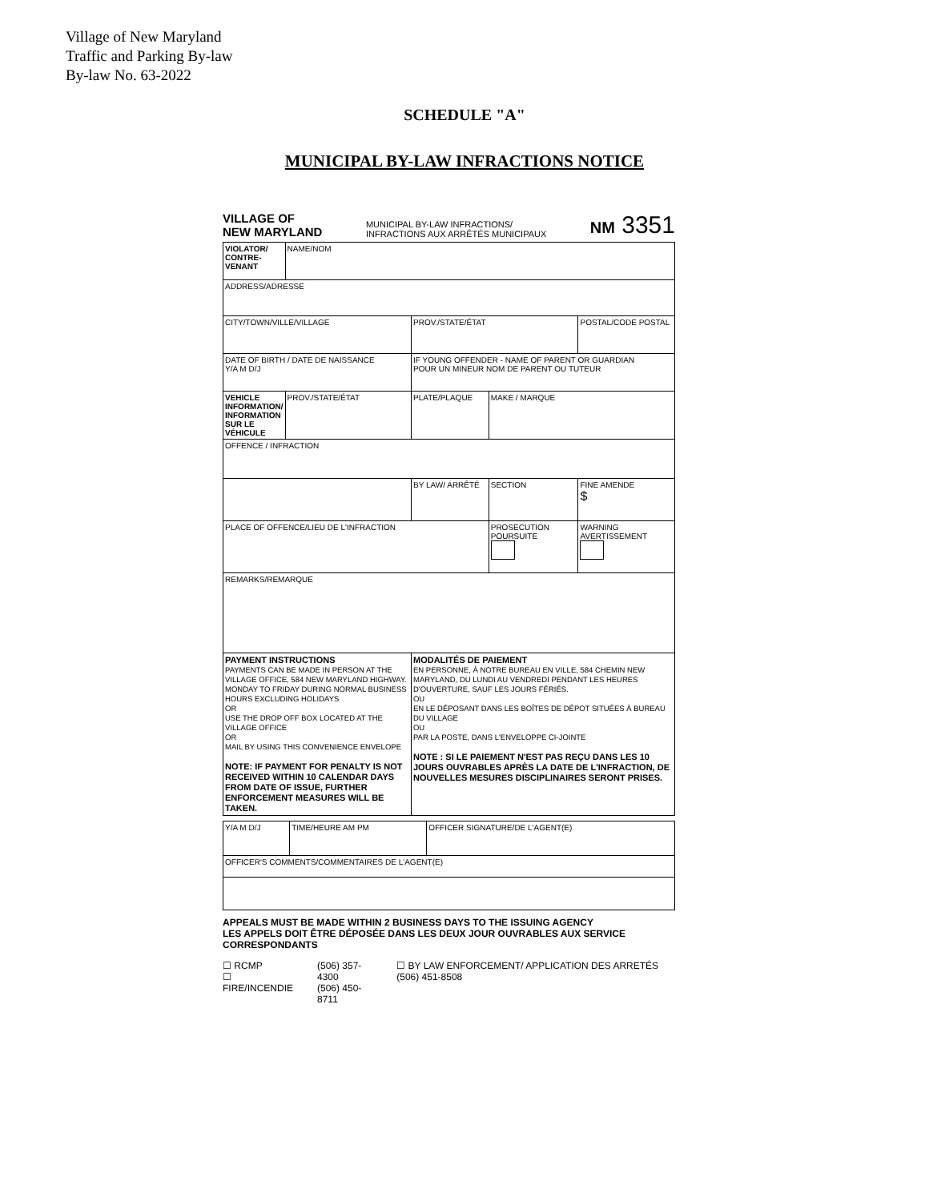Village of New Maryland
Traffic and Parking By-law
By-law No. 63-2022
SCHEDULE "A"
MUNICIPAL BY-LAW INFRACTIONS NOTICE
VILLAGE OF
NEW MARYLAND MUNICIPAL BY-LAW INFRACTIONS/
INFRACTIONS AUX ARRÊTÉS MUNICIPAUX NM 3351
| VIOLATOR/ CONTRE-VENANT | NAME/NOM | | | | | |
| ADDRESS/ADRESSE | | | | | | |
| CITY/TOWN/VILLE/VILLAGE | | | | PROV./STATE/ÉTAT | | POSTAL/CODE POSTAL |
| DATE OF BIRTH / DATE DE NAISSANCE Y/A M D/J | | IF YOUNG OFFENDER - NAME OF PARENT OR GUARDIAN POUR UN MINEUR NOM DE PARENT OU TUTEUR | | | | |
| VEHICLE INFORMATION/ INFORMATION SUR LE VÉHICULE | PROV./STATE/ÉTAT | | PLATE/PLAQUE | | MAKE / MARQUE | |
| OFFENCE / INFRACTION | | | | | | |
| | | | | BY LAW/ ARRÊTÉ | SECTION | FINE AMENDE $ |
| PLACE OF OFFENCE/LIEU DE L'INFRACTION | | | | | PROSECUTION POURSUITE | WARNING AVERTISSEMENT |
| REMARKS/REMARQUE | | | | | | |
| PAYMENT INSTRUCTIONS PAYMENTS CAN BE MADE IN PERSON AT THE VILLAGE OFFICE, 584 NEW MARYLAND HIGHWAY. MONDAY TO FRIDAY DURING NORMAL BUSINESS HOURS EXCLUDING HOLIDAYS OR USE THE DROP OFF BOX LOCATED AT THE VILLAGE OFFICE OR MAIL BY USING THIS CONVENIENCE ENVELOPE NOTE: IF PAYMENT FOR PENALTY IS NOT RECEIVED WITHIN 10 CALENDAR DAYS FROM DATE OF ISSUE, FURTHER ENFORCEMENT MEASURES WILL BE TAKEN. | | | | MODALITÉS DE PAIEMENT EN PERSONNE, À NOTRE BUREAU EN VILLE, 584 CHEMIN NEW MARYLAND, DU LUNDI AU VENDREDI PENDANT LES HEURES D'OUVERTURE, SAUF LES JOURS FÉRIÉS. OU EN LE DÉPOSANT DANS LES BOÎTES DE DÉPOT SITUÉES À BUREAU DU VILLAGE OU PAR LA POSTE, DANS L'ENVELOPPE CI-JOINTE NOTE : SI LE PAIEMENT N'EST PAS REÇU DANS LES 10 JOURS OUVRABLES APRÈS LA DATE DE L'INFRACTION, DE NOUVELLES MESURES DISCIPLINAIRES SERONT PRISES. | | |
| Y/A M D/J | TIME/HEURE AM PM | OFFICER SIGNATURE/DE L'AGENT(E) |
| OFFICER'S COMMENTS/COMMENTAIRES DE L'AGENT(E) | | |
APPEALS MUST BE MADE WITHIN 2 BUSINESS DAYS TO THE ISSUING AGENCY
LES APPELS DOIT ÊTRE DÉPOSÉE DANS LES DEUX JOUR OUVRABLES AUX SERVICE CORRESPONDANTS
☐ RCMP
☐ FIRE/INCENDIE
(506) 357-4300
(506) 450-8711
☐ BY LAW ENFORCEMENT/ APPLICATION DES ARRETÉS (506) 451-8508